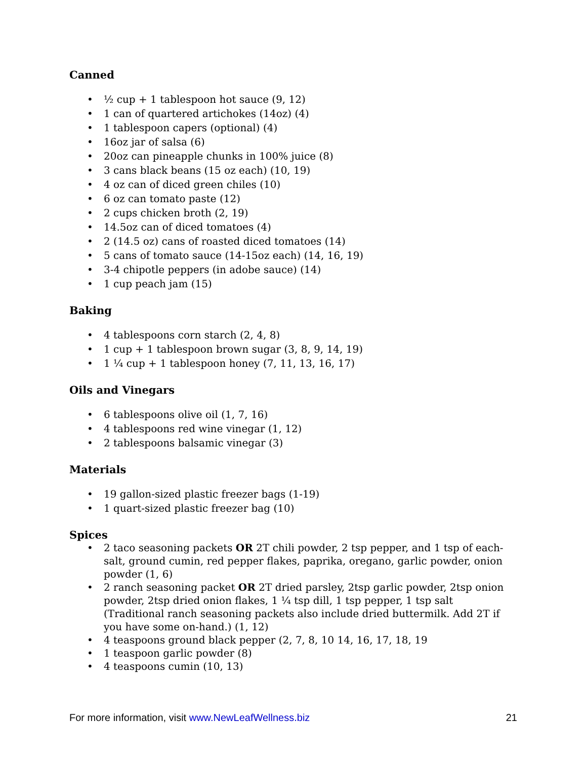Canned
• ½ cup + 1 tablespoon hot sauce (9, 12)
• 1 can of quartered artichokes (14oz) (4)
• 1 tablespoon capers (optional) (4)
• 16oz jar of salsa (6)
• 20oz can pineapple chunks in 100% juice (8)
• 3 cans black beans (15 oz each) (10, 19)
• 4 oz can of diced green chiles (10)
• 6 oz can tomato paste (12)
• 2 cups chicken broth (2, 19)
• 14.5oz can of diced tomatoes (4)
• 2 (14.5 oz) cans of roasted diced tomatoes (14)
• 5 cans of tomato sauce (14-15oz each) (14, 16, 19)
• 3-4 chipotle peppers (in adobe sauce) (14)
• 1 cup peach jam (15)
Baking
• 4 tablespoons corn starch (2, 4, 8)
• 1 cup + 1 tablespoon brown sugar (3, 8, 9, 14, 19)
• 1 ¼ cup + 1 tablespoon honey (7, 11, 13, 16, 17)
Oils and Vinegars
• 6 tablespoons olive oil (1, 7, 16)
• 4 tablespoons red wine vinegar (1, 12)
• 2 tablespoons balsamic vinegar (3)
Materials
• 19 gallon-sized plastic freezer bags (1-19)
• 1 quart-sized plastic freezer bag (10)
Spices
• 2 taco seasoning packets OR 2T chili powder, 2 tsp pepper, and 1 tsp of each-salt, ground cumin, red pepper flakes, paprika, oregano, garlic powder, onion powder (1, 6)
• 2 ranch seasoning packet OR 2T dried parsley, 2tsp garlic powder, 2tsp onion powder, 2tsp dried onion flakes, 1 ¼ tsp dill, 1 tsp pepper, 1 tsp salt (Traditional ranch seasoning packets also include dried buttermilk. Add 2T if you have some on-hand.) (1, 12)
• 4 teaspoons ground black pepper (2, 7, 8, 10 14, 16, 17, 18, 19
• 1 teaspoon garlic powder (8)
• 4 teaspoons cumin (10, 13)
For more information, visit www.NewLeafWellness.biz 21